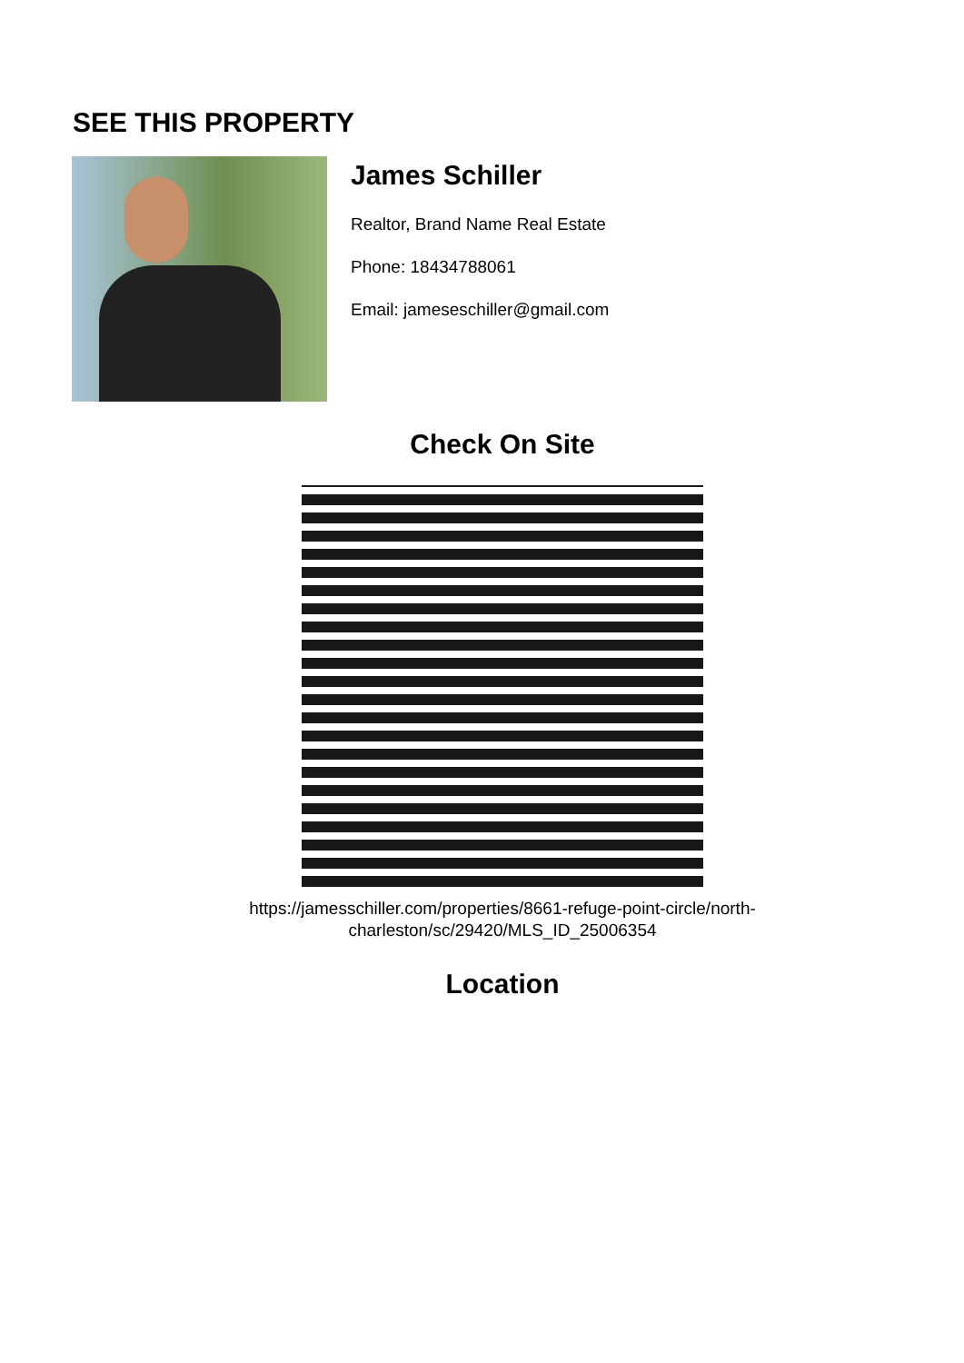SEE THIS PROPERTY
James Schiller
Realtor, Brand Name Real Estate
Phone: 18434788061
Email: jameseschiller@gmail.com
Check On Site
https://jamesschiller.com/properties/8661-refuge-point-circle/north-
charleston/sc/29420/MLS_ID_25006354
Location